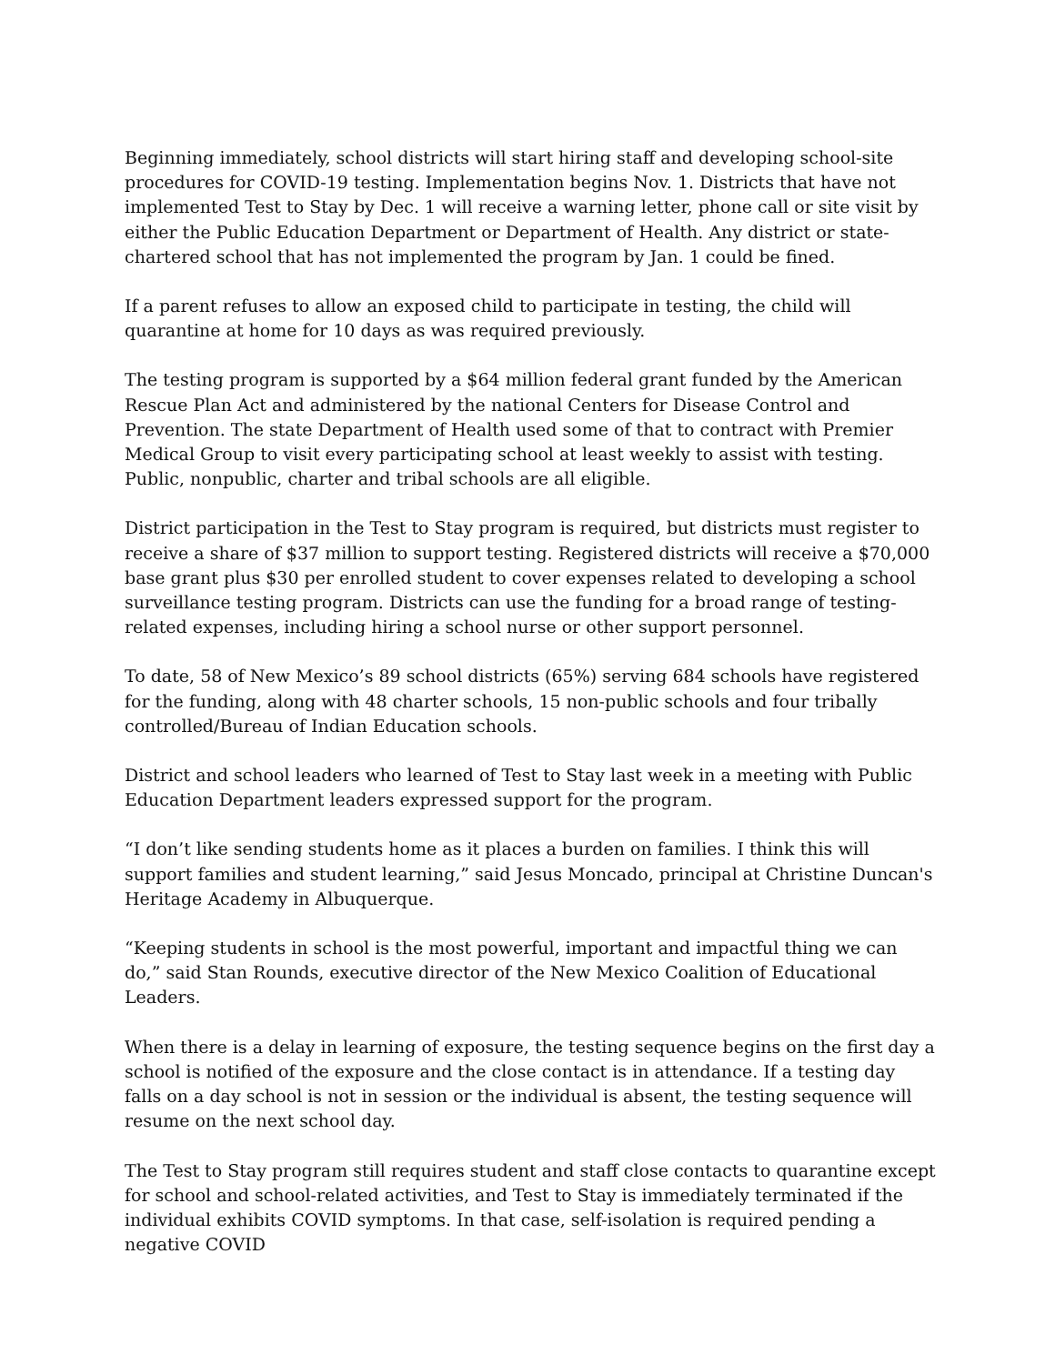Beginning immediately, school districts will start hiring staff and developing school-site procedures for COVID-19 testing. Implementation begins Nov. 1. Districts that have not implemented Test to Stay by Dec. 1 will receive a warning letter, phone call or site visit by either the Public Education Department or Department of Health. Any district or state-chartered school that has not implemented the program by Jan. 1 could be fined.
If a parent refuses to allow an exposed child to participate in testing, the child will quarantine at home for 10 days as was required previously.
The testing program is supported by a $64 million federal grant funded by the American Rescue Plan Act and administered by the national Centers for Disease Control and Prevention. The state Department of Health used some of that to contract with Premier Medical Group to visit every participating school at least weekly to assist with testing. Public, nonpublic, charter and tribal schools are all eligible.
District participation in the Test to Stay program is required, but districts must register to receive a share of $37 million to support testing. Registered districts will receive a $70,000 base grant plus $30 per enrolled student to cover expenses related to developing a school surveillance testing program. Districts can use the funding for a broad range of testing-related expenses, including hiring a school nurse or other support personnel.
To date, 58 of New Mexico’s 89 school districts (65%) serving 684 schools have registered for the funding, along with 48 charter schools, 15 non-public schools and four tribally controlled/Bureau of Indian Education schools.
District and school leaders who learned of Test to Stay last week in a meeting with Public Education Department leaders expressed support for the program.
“I don’t like sending students home as it places a burden on families. I think this will support families and student learning,” said Jesus Moncado, principal at Christine Duncan's Heritage Academy in Albuquerque.
“Keeping students in school is the most powerful, important and impactful thing we can do,” said Stan Rounds, executive director of the New Mexico Coalition of Educational Leaders.
When there is a delay in learning of exposure, the testing sequence begins on the first day a school is notified of the exposure and the close contact is in attendance. If a testing day falls on a day school is not in session or the individual is absent, the testing sequence will resume on the next school day.
The Test to Stay program still requires student and staff close contacts to quarantine except for school and school-related activities, and Test to Stay is immediately terminated if the individual exhibits COVID symptoms. In that case, self-isolation is required pending a negative COVID